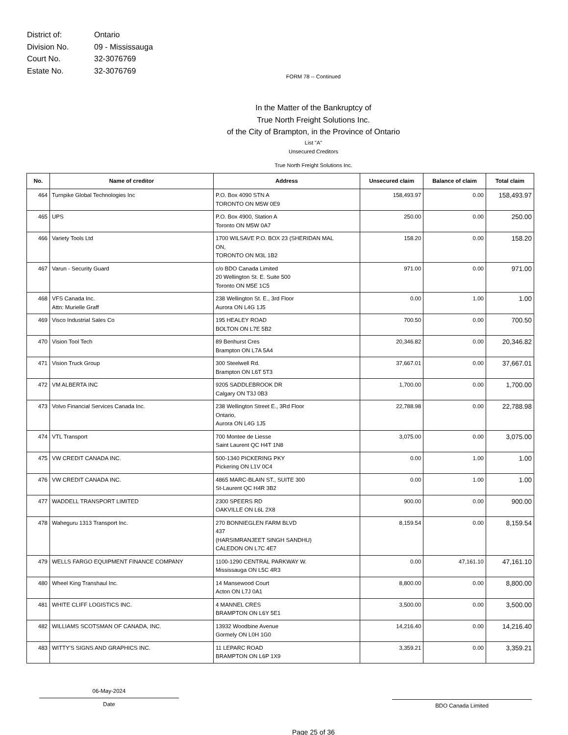| District of: | Ontario |
| Division No. | 09 - Mississauga |
| Court No. | 32-3076769 |
| Estate No. | 32-3076769 |
FORM 78 -- Continued
In the Matter of the Bankruptcy of
True North Freight Solutions Inc.
of the City of Brampton, in the Province of Ontario
List "A"
Unsecured Creditors
True North Freight Solutions Inc.
| No. | Name of creditor | Address | Unsecured claim | Balance of claim | Total claim |
| --- | --- | --- | --- | --- | --- |
| 464 | Turnpike Global Technologies Inc | P.O. Box 4090 STN A TORONTO ON M5W 0E9 | 158,493.97 | 0.00 | 158,493.97 |
| 465 | UPS | P.O. Box 4900, Station A Toronto ON M5W 0A7 | 250.00 | 0.00 | 250.00 |
| 466 | Variety Tools Ltd | 1700 WILSAVE P.O. BOX 23 (SHERIDAN MAL ON, TORONTO ON M3L 1B2 | 158.20 | 0.00 | 158.20 |
| 467 | Varun - Security Guard | c/o BDO Canada Limited 20 Wellington St. E. Suite 500 Toronto ON M5E 1C5 | 971.00 | 0.00 | 971.00 |
| 468 | VFS Canada Inc. Attn: Murielle Graff | 238 Wellington St. E., 3rd Floor Aurora ON L4G 1J5 | 0.00 | 1.00 | 1.00 |
| 469 | Visco Industrial Sales Co | 195 HEALEY ROAD BOLTON ON L7E 5B2 | 700.50 | 0.00 | 700.50 |
| 470 | Vision Tool Tech | 89 Benhurst Cres Brampton ON L7A 5A4 | 20,346.82 | 0.00 | 20,346.82 |
| 471 | Vision Truck Group | 300 Steelwell Rd. Brampton ON L6T 5T3 | 37,667.01 | 0.00 | 37,667.01 |
| 472 | VM ALBERTA INC | 9205 SADDLEBROOK DR Calgary ON T3J 0B3 | 1,700.00 | 0.00 | 1,700.00 |
| 473 | Volvo Financial Services Canada Inc. | 238 Wellington Street E., 3Rd Floor Ontario, Aurora ON L4G 1J5 | 22,788.98 | 0.00 | 22,788.98 |
| 474 | VTL Transport | 700 Montee de Liesse Saint Laurent QC H4T 1N8 | 3,075.00 | 0.00 | 3,075.00 |
| 475 | VW CREDIT CANADA INC. | 500-1340 PICKERING PKY Pickering ON L1V 0C4 | 0.00 | 1.00 | 1.00 |
| 476 | VW CREDIT CANADA INC. | 4865 MARC-BLAIN ST., SUITE 300 St-Laurent QC H4R 3B2 | 0.00 | 1.00 | 1.00 |
| 477 | WADDELL TRANSPORT LIMITED | 2300 SPEERS RD OAKVILLE ON L6L 2X8 | 900.00 | 0.00 | 900.00 |
| 478 | Waheguru 1313 Transport Inc. | 270 BONNIEGLEN FARM BLVD 437 (HARSIMRANJEET SINGH SANDHU) CALEDON ON L7C 4E7 | 8,159.54 | 0.00 | 8,159.54 |
| 479 | WELLS FARGO EQUIPMENT FINANCE COMPANY | 1100-1290 CENTRAL PARKWAY W. Mississauga ON L5C 4R3 | 0.00 | 47,161.10 | 47,161.10 |
| 480 | Wheel King Transhaul Inc. | 14 Mansewood Court Acton ON L7J 0A1 | 8,800.00 | 0.00 | 8,800.00 |
| 481 | WHITE CLIFF LOGISTICS INC. | 4 MANNEL CRES BRAMPTON ON L6Y 5E1 | 3,500.00 | 0.00 | 3,500.00 |
| 482 | WILLIAMS SCOTSMAN OF CANADA, INC. | 13932 Woodbine Avenue Gormely ON L0H 1G0 | 14,216.40 | 0.00 | 14,216.40 |
| 483 | WITTY'S SIGNS AND GRAPHICS INC. | 11 LEPARC ROAD BRAMPTON ON L6P 1X9 | 3,359.21 | 0.00 | 3,359.21 |
06-May-2024
Date
BDO Canada Limited
Page 25 of 36